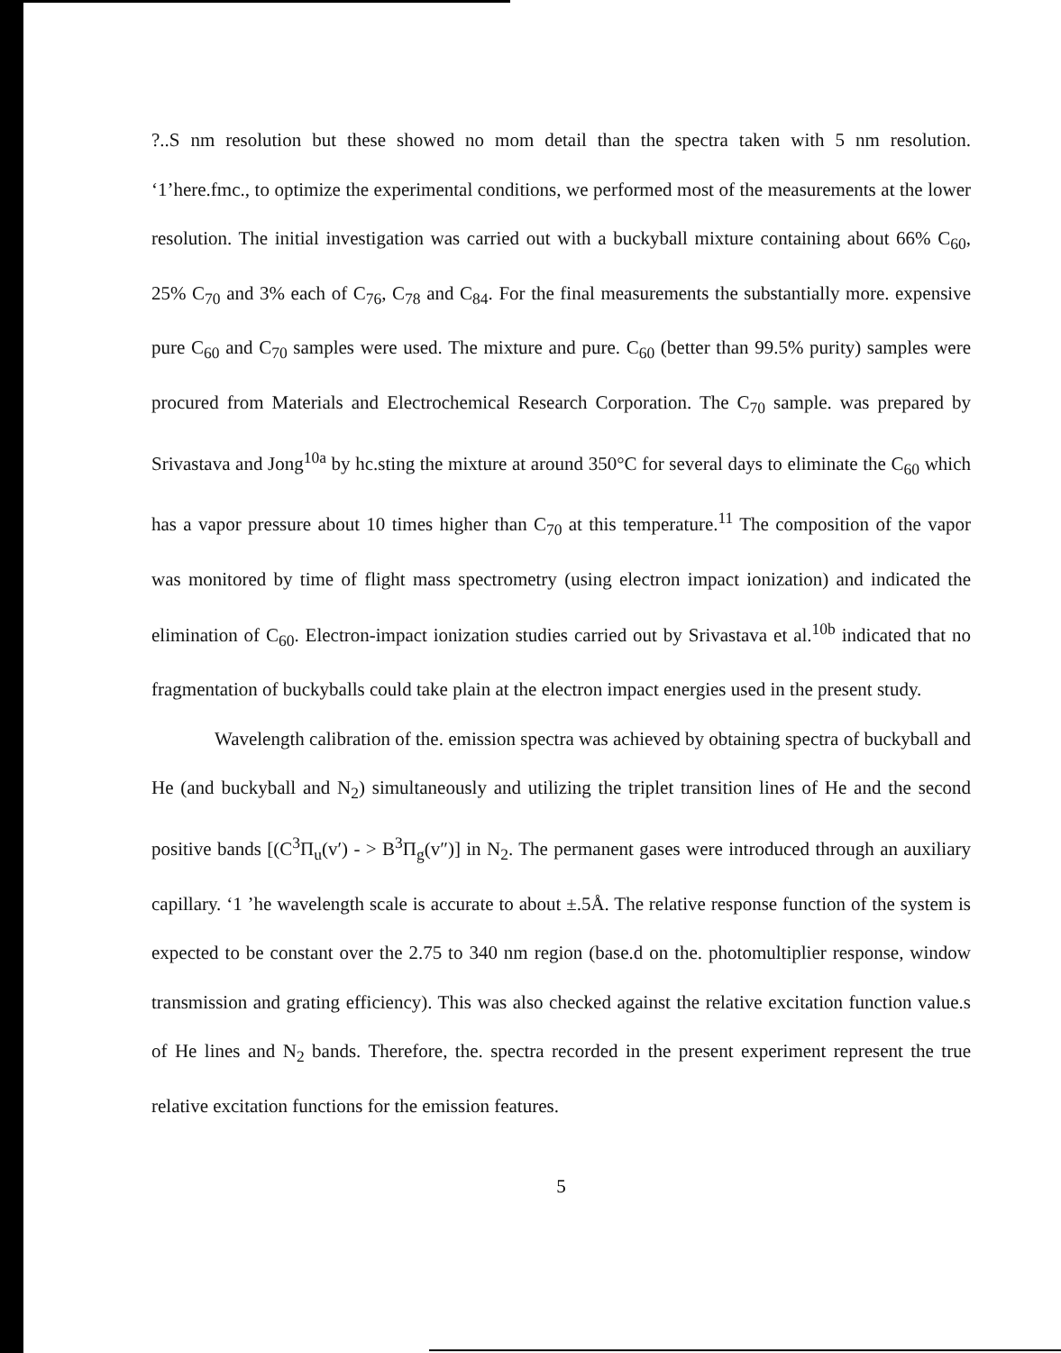?..S nm resolution but these showed no mom detail than the spectra taken with 5 nm resolution. ‘1’here.fmc., to optimize the experimental conditions, we performed most of the measurements at the lower resolution. The initial investigation was carried out with a buckyball mixture containing about 66% C<sub>60</sub>, 25% C<sub>70</sub> and 3% each of C<sub>76</sub>, C<sub>78</sub> and C<sub>84</sub>. For the final measurements the substantially more. expensive pure C<sub>60</sub> and C<sub>70</sub> samples were used. The mixture and pure. C<sub>60</sub> (better than 99.5% purity) samples were procured from Materials and Electrochemical Research Corporation. The C<sub>70</sub> sample. was prepared by Srivastava and Jong<sup>10a</sup> by hc.sting the mixture at around 350°C for several days to eliminate the C<sub>60</sub> which has a vapor pressure about 10 times higher than C<sub>70</sub> at this temperature.<sup>11</sup> The composition of the vapor was monitored by time of flight mass spectrometry (using electron impact ionization) and indicated the elimination of C<sub>60</sub>. Electron-impact ionization studies carried out by Srivastava et al.<sup>10b</sup> indicated that no fragmentation of buckyballs could take plain at the electron impact energies used in the present study.
Wavelength calibration of the. emission spectra was achieved by obtaining spectra of buckyball and He (and buckyball and N<sub>2</sub>) simultaneously and utilizing the triplet transition lines of He and the second positive bands [(C<sup>3</sup>Π<sub>u</sub>(v′) - > B<sup>3</sup>Π<sub>g</sub>(v″)] in N<sub>2</sub>. The permanent gases were introduced through an auxiliary capillary. ‘1 ’he wavelength scale is accurate to about ±.5Å. The relative response function of the system is expected to be constant over the 2.75 to 340 nm region (base.d on the. photomultiplier response, window transmission and grating efficiency). This was also checked against the relative excitation function value.s of He lines and N<sub>2</sub> bands. Therefore, the. spectra recorded in the present experiment represent the true relative excitation functions for the emission features.
5